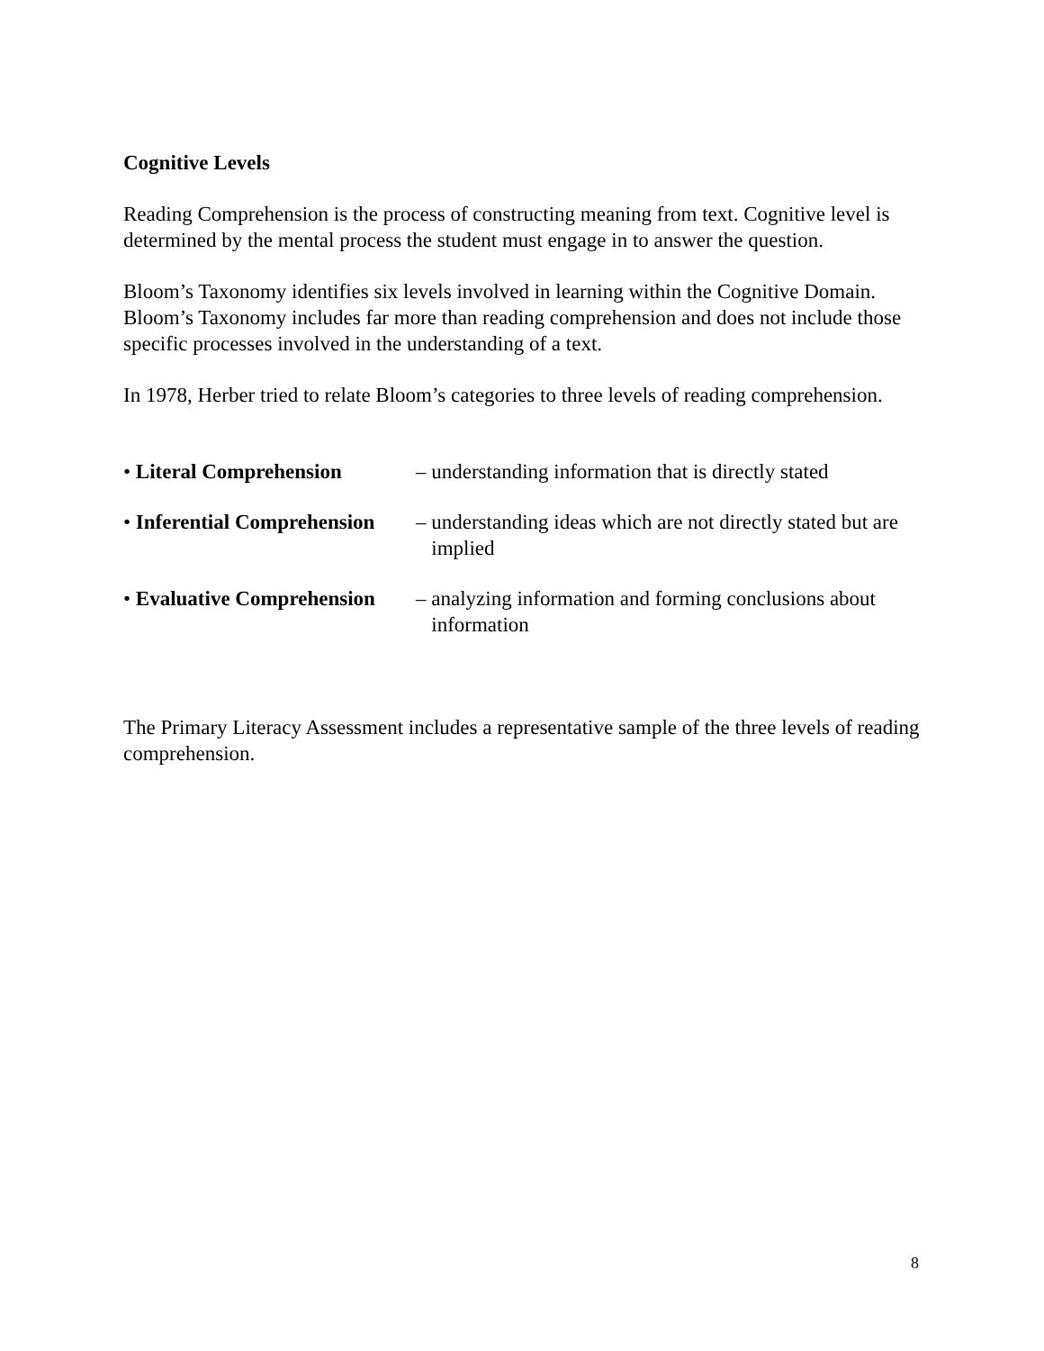Cognitive Levels
Reading Comprehension is the process of constructing meaning from text. Cognitive level is determined by the mental process the student must engage in to answer the question.
Bloom’s Taxonomy identifies six levels involved in learning within the Cognitive Domain. Bloom’s Taxonomy includes far more than reading comprehension and does not include those specific processes involved in the understanding of a text.
In 1978, Herber tried to relate Bloom’s categories to three levels of reading comprehension.
• Literal Comprehension – understanding information that is directly stated
• Inferential Comprehension
– understanding ideas which are not directly stated but are
implied
• Evaluative Comprehension
– analyzing information and forming conclusions about
information
The Primary Literacy Assessment includes a representative sample of the three levels of reading comprehension.
8